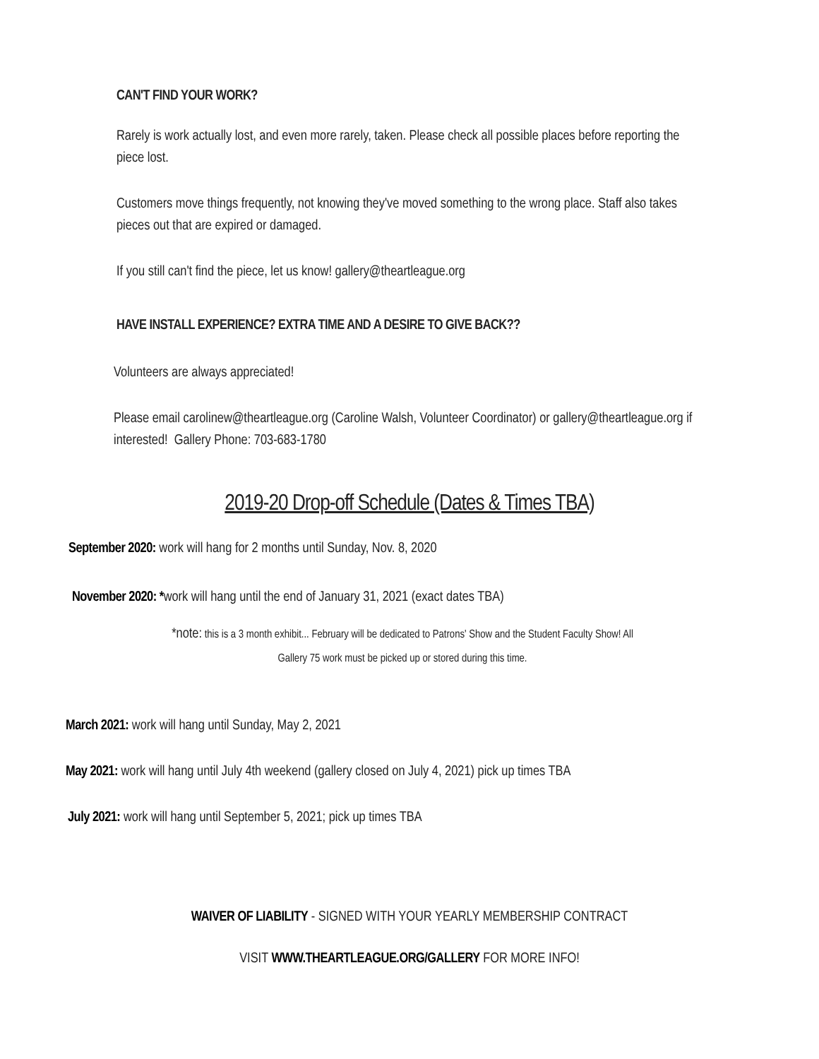CAN'T FIND YOUR WORK?
Rarely is work actually lost, and even more rarely, taken. Please check all possible places before reporting the piece lost.
Customers move things frequently, not knowing they've moved something to the wrong place. Staff also takes pieces out that are expired or damaged.
If you still can't find the piece, let us know! gallery@theartleague.org
HAVE INSTALL EXPERIENCE? EXTRA TIME AND A DESIRE TO GIVE BACK??
Volunteers are always appreciated!
Please email carolinew@theartleague.org (Caroline Walsh, Volunteer Coordinator) or gallery@theartleague.org if interested! Gallery Phone: 703-683-1780
2019-20 Drop-off Schedule (Dates & Times TBA)
September 2020: work will hang for 2 months until Sunday, Nov. 8, 2020
November 2020: *work will hang until the end of January 31, 2021 (exact dates TBA)
*note: this is a 3 month exhibit... February will be dedicated to Patrons' Show and the Student Faculty Show! All
Gallery 75 work must be picked up or stored during this time.
March 2021: work will hang until Sunday, May 2, 2021
May 2021: work will hang until July 4th weekend (gallery closed on July 4, 2021) pick up times TBA
July 2021: work will hang until September 5, 2021; pick up times TBA
WAIVER OF LIABILITY - SIGNED WITH YOUR YEARLY MEMBERSHIP CONTRACT
VISIT WWW.THEARTLEAGUE.ORG/GALLERY FOR MORE INFO!